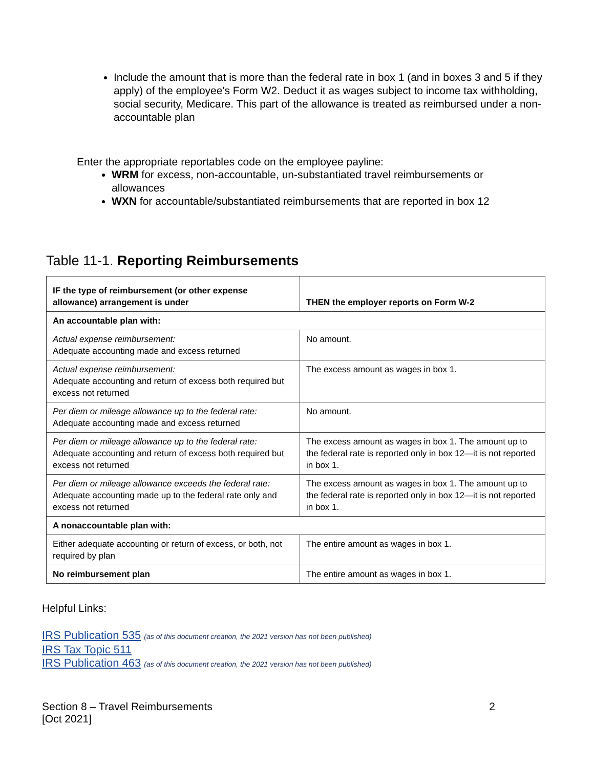Include the amount that is more than the federal rate in box 1 (and in boxes 3 and 5 if they apply) of the employee's Form W2. Deduct it as wages subject to income tax withholding, social security, Medicare. This part of the allowance is treated as reimbursed under a non-accountable plan
Enter the appropriate reportables code on the employee payline:
WRM for excess, non-accountable, un-substantiated travel reimbursements or allowances
WXN for accountable/substantiated reimbursements that are reported in box 12
Table 11-1. Reporting Reimbursements
| IF the type of reimbursement (or other expense allowance) arrangement is under | THEN the employer reports on Form W-2 |
| --- | --- |
| An accountable plan with: | |
| Actual expense reimbursement: Adequate accounting made and excess returned | No amount. |
| Actual expense reimbursement: Adequate accounting and return of excess both required but excess not returned | The excess amount as wages in box 1. |
| Per diem or mileage allowance up to the federal rate: Adequate accounting made and excess returned | No amount. |
| Per diem or mileage allowance up to the federal rate: Adequate accounting and return of excess both required but excess not returned | The excess amount as wages in box 1. The amount up to the federal rate is reported only in box 12—it is not reported in box 1. |
| Per diem or mileage allowance exceeds the federal rate: Adequate accounting made up to the federal rate only and excess not returned | The excess amount as wages in box 1. The amount up to the federal rate is reported only in box 12—it is not reported in box 1. |
| A nonaccountable plan with: | |
| Either adequate accounting or return of excess, or both, not required by plan | The entire amount as wages in box 1. |
| No reimbursement plan | The entire amount as wages in box 1. |
Helpful Links:
IRS Publication 535 (as of this document creation, the 2021 version has not been published)
IRS Tax Topic 511
IRS Publication 463 (as of this document creation, the 2021 version has not been published)
Section 8 – Travel Reimbursements
[Oct 2021]
2